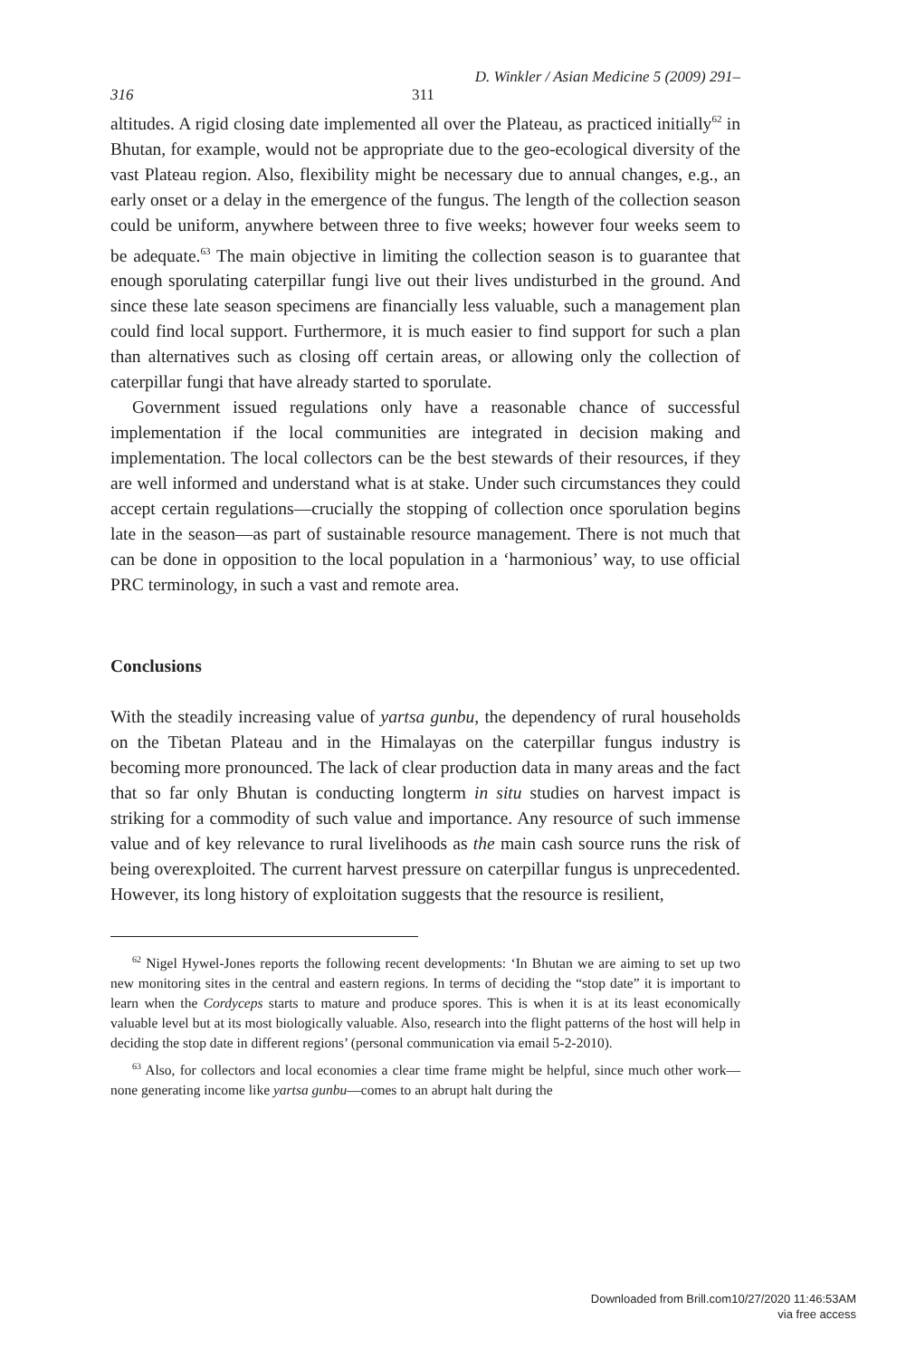D. Winkler / Asian Medicine 5 (2009) 291–
316 311
altitudes. A rigid closing date implemented all over the Plateau, as practiced initially<sup>62</sup> in Bhutan, for example, would not be appropriate due to the geo-ecological diversity of the vast Plateau region. Also, flexibility might be necessary due to annual changes, e.g., an early onset or a delay in the emergence of the fungus. The length of the collection season could be uniform, anywhere between three to five weeks; however four weeks seem to be adequate.<sup>63</sup> The main objective in limiting the collection season is to guarantee that enough sporulating caterpillar fungi live out their lives undisturbed in the ground. And since these late season specimens are financially less valuable, such a management plan could find local support. Furthermore, it is much easier to find support for such a plan than alternatives such as closing off certain areas, or allowing only the collection of caterpillar fungi that have already started to sporulate.
Government issued regulations only have a reasonable chance of successful implementation if the local communities are integrated in decision making and implementation. The local collectors can be the best stewards of their resources, if they are well informed and understand what is at stake. Under such circumstances they could accept certain regulations—crucially the stopping of collection once sporulation begins late in the season—as part of sustainable resource management. There is not much that can be done in opposition to the local population in a ‘harmonious’ way, to use official PRC terminology, in such a vast and remote area.
Conclusions
With the steadily increasing value of yartsa gunbu, the dependency of rural households on the Tibetan Plateau and in the Himalayas on the caterpillar fungus industry is becoming more pronounced. The lack of clear production data in many areas and the fact that so far only Bhutan is conducting longterm in situ studies on harvest impact is striking for a commodity of such value and importance. Any resource of such immense value and of key relevance to rural livelihoods as the main cash source runs the risk of being overexploited. The current harvest pressure on caterpillar fungus is unprecedented. However, its long history of exploitation suggests that the resource is resilient,
<sup>62</sup> Nigel Hywel-Jones reports the following recent developments: ‘In Bhutan we are aiming to set up two new monitoring sites in the central and eastern regions. In terms of deciding the “stop date” it is important to learn when the Cordyceps starts to mature and produce spores. This is when it is at its least economically valuable level but at its most biologically valuable. Also, research into the flight patterns of the host will help in deciding the stop date in different regions’ (personal communication via email 5-2-2010).
<sup>63</sup> Also, for collectors and local economies a clear time frame might be helpful, since much other work—none generating income like yartsa gunbu—comes to an abrupt halt during the
Downloaded from Brill.com10/27/2020 11:46:53AM
via free access